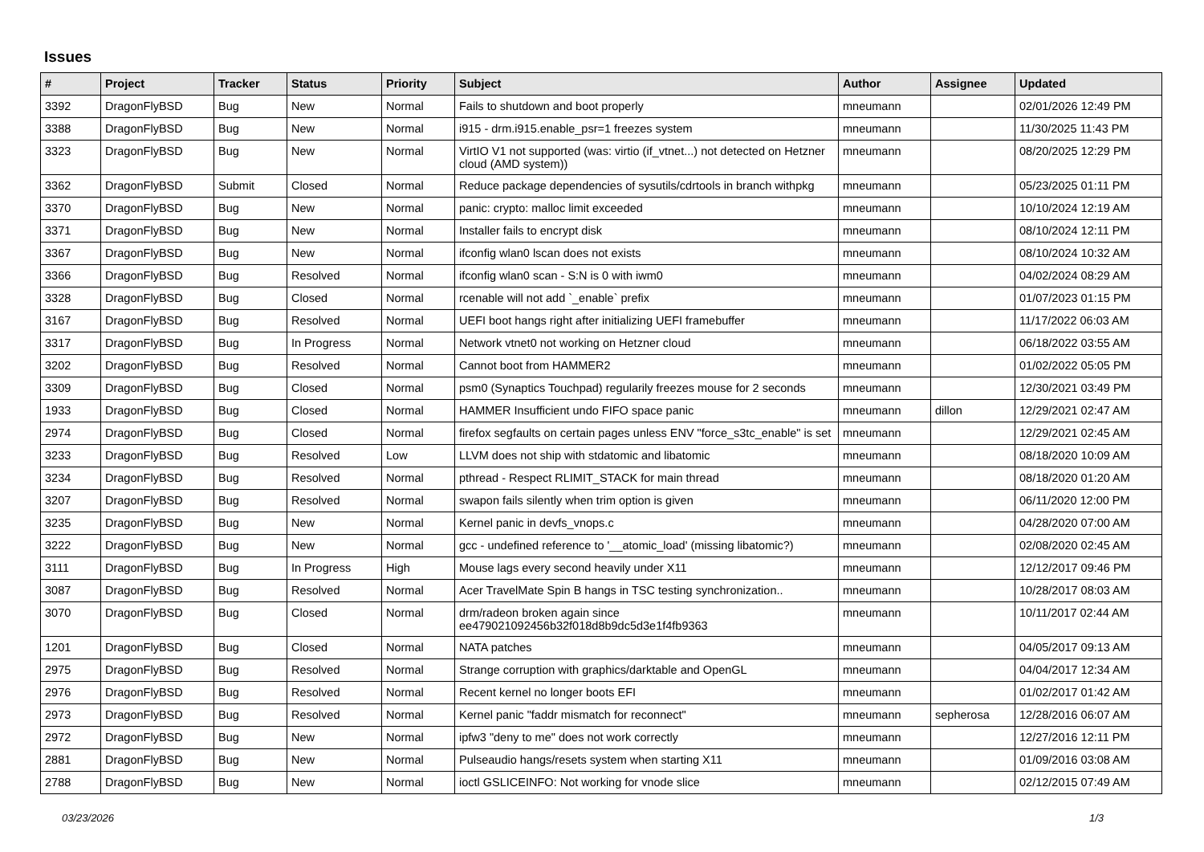Issues
| # | Project | Tracker | Status | Priority | Subject | Author | Assignee | Updated |
| --- | --- | --- | --- | --- | --- | --- | --- | --- |
| 3392 | DragonFlyBSD | Bug | New | Normal | Fails to shutdown and boot properly | mneumann | | 02/01/2026 12:49 PM |
| 3388 | DragonFlyBSD | Bug | New | Normal | i915 - drm.i915.enable_psr=1 freezes system | mneumann | | 11/30/2025 11:43 PM |
| 3323 | DragonFlyBSD | Bug | New | Normal | VirtIO V1 not supported (was: virtio (if_vtnet...) not detected on Hetzner cloud (AMD system)) | mneumann | | 08/20/2025 12:29 PM |
| 3362 | DragonFlyBSD | Submit | Closed | Normal | Reduce package dependencies of sysutils/cdrtools in branch withpkg | mneumann | | 05/23/2025 01:11 PM |
| 3370 | DragonFlyBSD | Bug | New | Normal | panic: crypto: malloc limit exceeded | mneumann | | 10/10/2024 12:19 AM |
| 3371 | DragonFlyBSD | Bug | New | Normal | Installer fails to encrypt disk | mneumann | | 08/10/2024 12:11 PM |
| 3367 | DragonFlyBSD | Bug | New | Normal | ifconfig wlan0 lscan does not exists | mneumann | | 08/10/2024 10:32 AM |
| 3366 | DragonFlyBSD | Bug | Resolved | Normal | ifconfig wlan0 scan - S:N is 0 with iwm0 | mneumann | | 04/02/2024 08:29 AM |
| 3328 | DragonFlyBSD | Bug | Closed | Normal | rcenable will not add `_enable` prefix | mneumann | | 01/07/2023 01:15 PM |
| 3167 | DragonFlyBSD | Bug | Resolved | Normal | UEFI boot hangs right after initializing UEFI framebuffer | mneumann | | 11/17/2022 06:03 AM |
| 3317 | DragonFlyBSD | Bug | In Progress | Normal | Network vtnet0 not working on Hetzner cloud | mneumann | | 06/18/2022 03:55 AM |
| 3202 | DragonFlyBSD | Bug | Resolved | Normal | Cannot boot from HAMMER2 | mneumann | | 01/02/2022 05:05 PM |
| 3309 | DragonFlyBSD | Bug | Closed | Normal | psm0 (Synaptics Touchpad) regularily freezes mouse for 2 seconds | mneumann | | 12/30/2021 03:49 PM |
| 1933 | DragonFlyBSD | Bug | Closed | Normal | HAMMER Insufficient undo FIFO space panic | mneumann | dillon | 12/29/2021 02:47 AM |
| 2974 | DragonFlyBSD | Bug | Closed | Normal | firefox segfaults on certain pages unless ENV "force_s3tc_enable" is set | mneumann | | 12/29/2021 02:45 AM |
| 3233 | DragonFlyBSD | Bug | Resolved | Low | LLVM does not ship with stdatomic and libatomic | mneumann | | 08/18/2020 10:09 AM |
| 3234 | DragonFlyBSD | Bug | Resolved | Normal | pthread - Respect RLIMIT_STACK for main thread | mneumann | | 08/18/2020 01:20 AM |
| 3207 | DragonFlyBSD | Bug | Resolved | Normal | swapon fails silently when trim option is given | mneumann | | 06/11/2020 12:00 PM |
| 3235 | DragonFlyBSD | Bug | New | Normal | Kernel panic in devfs_vnops.c | mneumann | | 04/28/2020 07:00 AM |
| 3222 | DragonFlyBSD | Bug | New | Normal | gcc - undefined reference to '__atomic_load' (missing libatomic?) | mneumann | | 02/08/2020 02:45 AM |
| 3111 | DragonFlyBSD | Bug | In Progress | High | Mouse lags every second heavily under X11 | mneumann | | 12/12/2017 09:46 PM |
| 3087 | DragonFlyBSD | Bug | Resolved | Normal | Acer TravelMate Spin B hangs in TSC testing synchronization.. | mneumann | | 10/28/2017 08:03 AM |
| 3070 | DragonFlyBSD | Bug | Closed | Normal | drm/radeon broken again since ee479021092456b32f018d8b9dc5d3e1f4fb9363 | mneumann | | 10/11/2017 02:44 AM |
| 1201 | DragonFlyBSD | Bug | Closed | Normal | NATA patches | mneumann | | 04/05/2017 09:13 AM |
| 2975 | DragonFlyBSD | Bug | Resolved | Normal | Strange corruption with graphics/darktable and OpenGL | mneumann | | 04/04/2017 12:34 AM |
| 2976 | DragonFlyBSD | Bug | Resolved | Normal | Recent kernel no longer boots EFI | mneumann | | 01/02/2017 01:42 AM |
| 2973 | DragonFlyBSD | Bug | Resolved | Normal | Kernel panic "faddr mismatch for reconnect" | mneumann | sepherosa | 12/28/2016 06:07 AM |
| 2972 | DragonFlyBSD | Bug | New | Normal | ipfw3 "deny to me" does not work correctly | mneumann | | 12/27/2016 12:11 PM |
| 2881 | DragonFlyBSD | Bug | New | Normal | Pulseaudio hangs/resets system when starting X11 | mneumann | | 01/09/2016 03:08 AM |
| 2788 | DragonFlyBSD | Bug | New | Normal | ioctl GSLICEINFO: Not working for vnode slice | mneumann | | 02/12/2015 07:49 AM |
03/23/2026 1/3